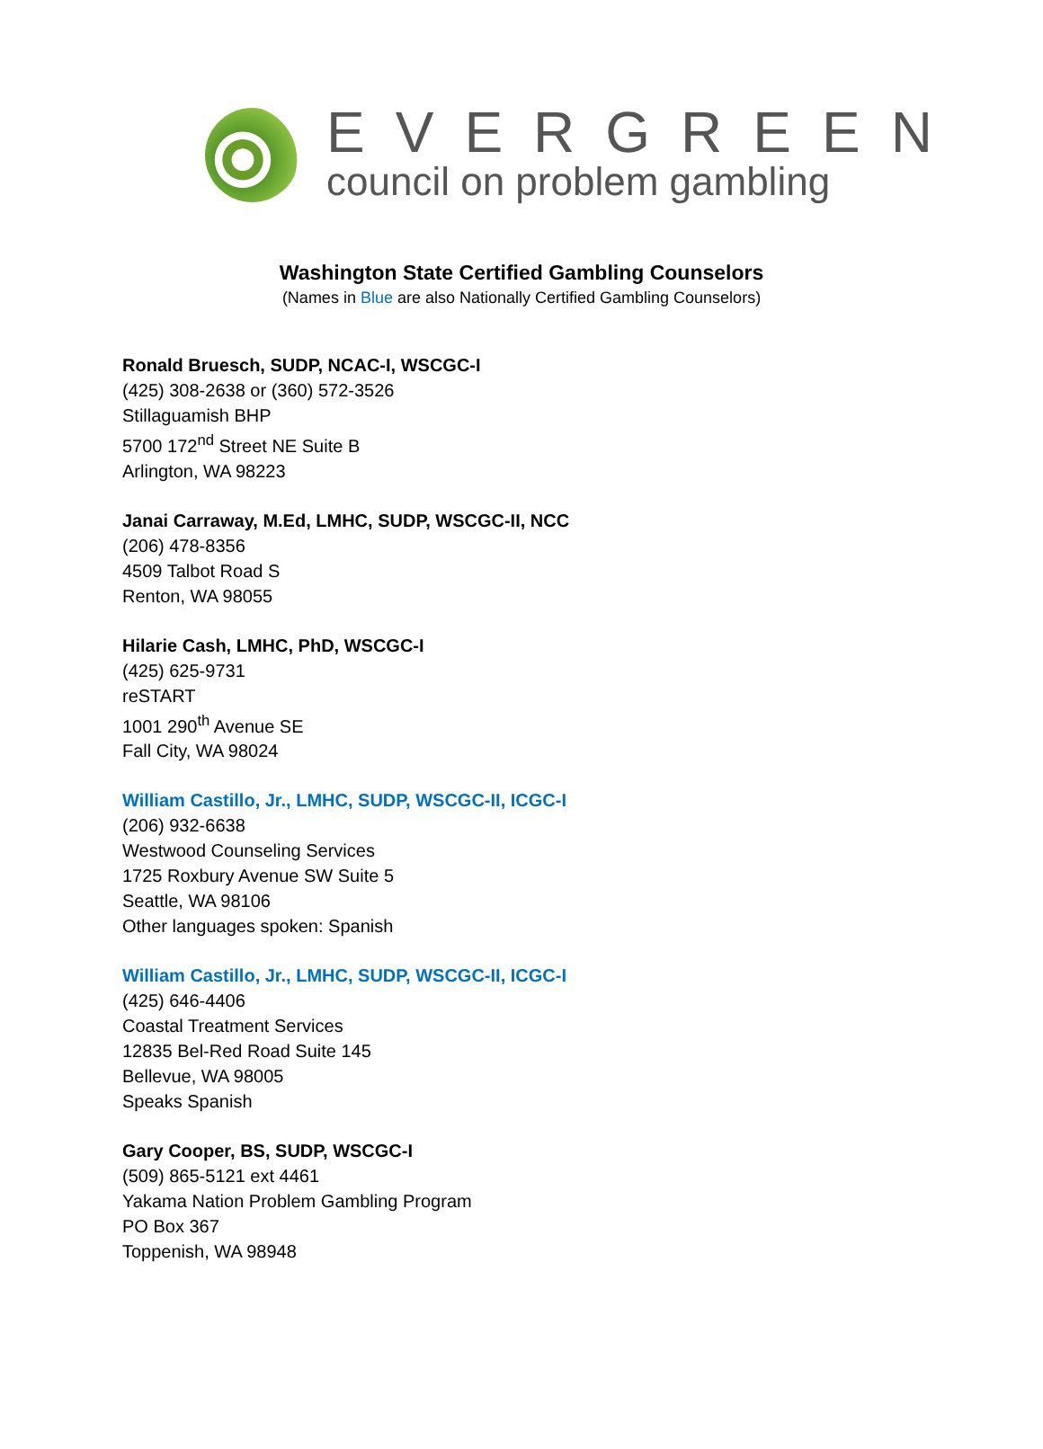EVERGREEN
council on problem gambling
Washington State Certified Gambling Counselors
(Names in Blue are also Nationally Certified Gambling Counselors)
Ronald Bruesch, SUDP, NCAC-I, WSCGC-I
(425) 308-2638 or (360) 572-3526
Stillaguamish BHP
5700 172<sup>nd</sup> Street NE Suite B
Arlington, WA 98223
Janai Carraway, M.Ed, LMHC, SUDP, WSCGC-II, NCC
(206) 478-8356
4509 Talbot Road S
Renton, WA 98055
Hilarie Cash, LMHC, PhD, WSCGC-I
(425) 625-9731
reSTART
1001 290<sup>th</sup> Avenue SE
Fall City, WA 98024
William Castillo, Jr., LMHC, SUDP, WSCGC-II, ICGC-I
(206) 932-6638
Westwood Counseling Services
1725 Roxbury Avenue SW Suite 5
Seattle, WA 98106
Other languages spoken: Spanish
William Castillo, Jr., LMHC, SUDP, WSCGC-II, ICGC-I
(425) 646-4406
Coastal Treatment Services
12835 Bel-Red Road Suite 145
Bellevue, WA 98005
Speaks Spanish
Gary Cooper, BS, SUDP, WSCGC-I
(509) 865-5121 ext 4461
Yakama Nation Problem Gambling Program
PO Box 367
Toppenish, WA 98948